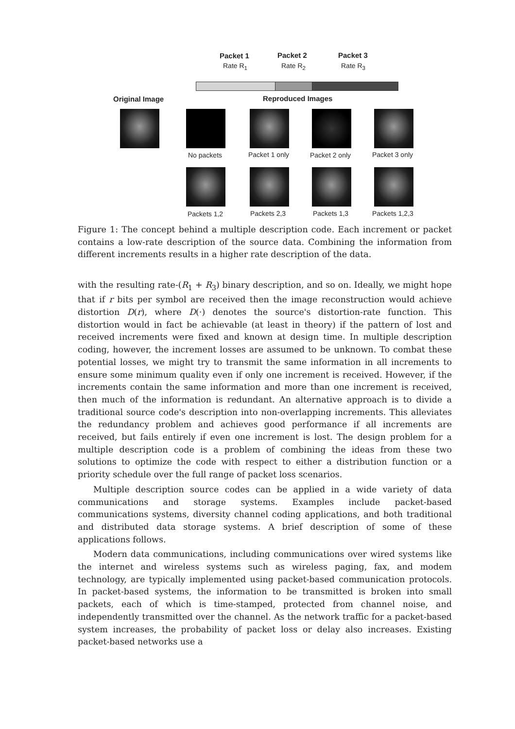Packet 1 Packet 2 Packet 3
Rate R<sub>1</sub> Rate R<sub>2</sub> Rate R<sub>3</sub>
Original Image Reproduced Images
No packets Packet 1 only Packet 2 only Packet 3 only
Packets 1,2 Packets 2,3 Packets 1,3 Packets 1,2,3
Figure 1: The concept behind a multiple description code. Each increment or packet contains a low-rate description of the source data. Combining the information from different increments results in a higher rate description of the data.
with the resulting rate-(R<sub>1</sub> + R<sub>3</sub>) binary description, and so on. Ideally, we might hope that if r bits per symbol are received then the image reconstruction would achieve distortion D(r), where D(·) denotes the source's distortion-rate function. This distortion would in fact be achievable (at least in theory) if the pattern of lost and received increments were fixed and known at design time. In multiple description coding, however, the increment losses are assumed to be unknown. To combat these potential losses, we might try to transmit the same information in all increments to ensure some minimum quality even if only one increment is received. However, if the increments contain the same information and more than one increment is received, then much of the information is redundant. An alternative approach is to divide a traditional source code's description into non-overlapping increments. This alleviates the redundancy problem and achieves good performance if all increments are received, but fails entirely if even one increment is lost. The design problem for a multiple description code is a problem of combining the ideas from these two solutions to optimize the code with respect to either a distribution function or a priority schedule over the full range of packet loss scenarios.
Multiple description source codes can be applied in a wide variety of data communications and storage systems. Examples include packet-based communications systems, diversity channel coding applications, and both traditional and distributed data storage systems. A brief description of some of these applications follows.
Modern data communications, including communications over wired systems like the internet and wireless systems such as wireless paging, fax, and modem technology, are typically implemented using packet-based communication protocols. In packet-based systems, the information to be transmitted is broken into small packets, each of which is time-stamped, protected from channel noise, and independently transmitted over the channel. As the network traffic for a packet-based system increases, the probability of packet loss or delay also increases. Existing packet-based networks use a